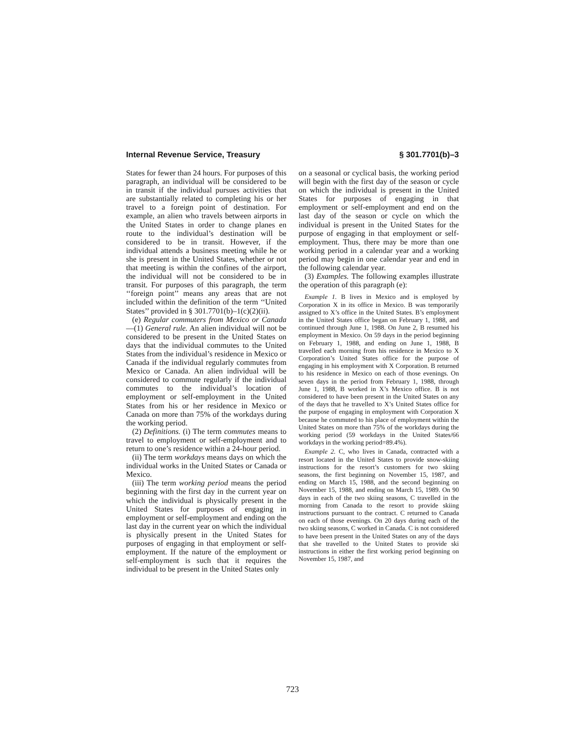Internal Revenue Service, Treasury § 301.7701(b)–3
States for fewer than 24 hours. For purposes of this paragraph, an individual will be considered to be in transit if the individual pursues activities that are substantially related to completing his or her travel to a foreign point of destination. For example, an alien who travels between airports in the United States in order to change planes en route to the individual’s destination will be considered to be in transit. However, if the individual attends a business meeting while he or she is present in the United States, whether or not that meeting is within the confines of the airport, the individual will not be considered to be in transit. For purposes of this paragraph, the term ‘‘foreign point’’ means any areas that are not included within the definition of the term ‘‘United States’’ provided in § 301.7701(b)–1(c)(2)(ii).
(e) Regular commuters from Mexico or Canada—(1) General rule. An alien individual will not be considered to be present in the United States on days that the individual commutes to the United States from the individual’s residence in Mexico or Canada if the individual regularly commutes from Mexico or Canada. An alien individual will be considered to commute regularly if the individual commutes to the individual’s location of employment or self-employment in the United States from his or her residence in Mexico or Canada on more than 75% of the workdays during the working period.
(2) Definitions. (i) The term commutes means to travel to employment or self-employment and to return to one’s residence within a 24-hour period.
(ii) The term workdays means days on which the individual works in the United States or Canada or Mexico.
(iii) The term working period means the period beginning with the first day in the current year on which the individual is physically present in the United States for purposes of engaging in employment or self-employment and ending on the last day in the current year on which the individual is physically present in the United States for purposes of engaging in that employment or self-employment. If the nature of the employment or self-employment is such that it requires the individual to be present in the United States only
on a seasonal or cyclical basis, the working period will begin with the first day of the season or cycle on which the individual is present in the United States for purposes of engaging in that employment or self-employment and end on the last day of the season or cycle on which the individual is present in the United States for the purpose of engaging in that employment or self-employment. Thus, there may be more than one working period in a calendar year and a working period may begin in one calendar year and end in the following calendar year.
(3) Examples. The following examples illustrate the operation of this paragraph (e):
Example 1. B lives in Mexico and is employed by Corporation X in its office in Mexico. B was temporarily assigned to X’s office in the United States. B’s employment in the United States office began on February 1, 1988, and continued through June 1, 1988. On June 2, B resumed his employment in Mexico. On 59 days in the period beginning on February 1, 1988, and ending on June 1, 1988, B travelled each morning from his residence in Mexico to X Corporation’s United States office for the purpose of engaging in his employment with X Corporation. B returned to his residence in Mexico on each of those evenings. On seven days in the period from February 1, 1988, through June 1, 1988, B worked in X’s Mexico office. B is not considered to have been present in the United States on any of the days that he travelled to X’s United States office for the purpose of engaging in employment with Corporation X because he commuted to his place of employment within the United States on more than 75% of the workdays during the working period (59 workdays in the United States/66 workdays in the working period=89.4%).
Example 2. C, who lives in Canada, contracted with a resort located in the United States to provide snow-skiing instructions for the resort’s customers for two skiing seasons, the first beginning on November 15, 1987, and ending on March 15, 1988, and the second beginning on November 15, 1988, and ending on March 15, 1989. On 90 days in each of the two skiing seasons, C travelled in the morning from Canada to the resort to provide skiing instructions pursuant to the contract. C returned to Canada on each of those evenings. On 20 days during each of the two skiing seasons, C worked in Canada. C is not considered to have been present in the United States on any of the days that she travelled to the United States to provide ski instructions in either the first working period beginning on November 15, 1987, and
723